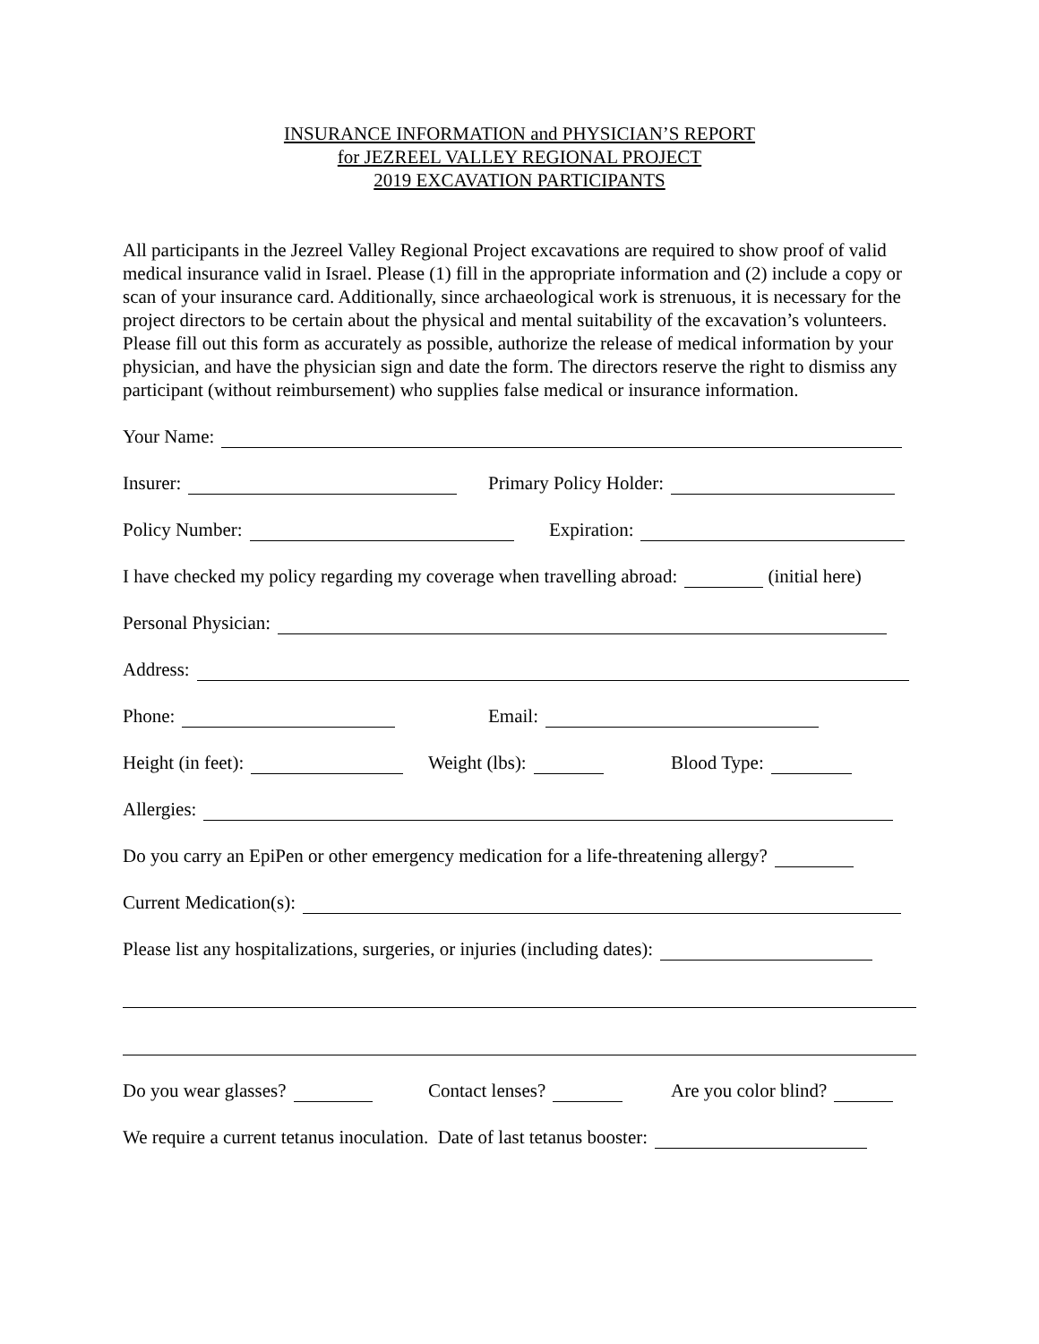INSURANCE INFORMATION and PHYSICIAN’S REPORT
for JEZREEL VALLEY REGIONAL PROJECT
2019 EXCAVATION PARTICIPANTS
All participants in the Jezreel Valley Regional Project excavations are required to show proof of valid medical insurance valid in Israel. Please (1) fill in the appropriate information and (2) include a copy or scan of your insurance card. Additionally, since archaeological work is strenuous, it is necessary for the project directors to be certain about the physical and mental suitability of the excavation’s volunteers. Please fill out this form as accurately as possible, authorize the release of medical information by your physician, and have the physician sign and date the form. The directors reserve the right to dismiss any participant (without reimbursement) who supplies false medical or insurance information.
Your Name:
Insurer: Primary Policy Holder:
Policy Number: Expiration:
I have checked my policy regarding my coverage when travelling abroad: (initial here)
Personal Physician:
Address:
Phone: Email:
Height (in feet): Weight (lbs): Blood Type:
Allergies:
Do you carry an EpiPen or other emergency medication for a life-threatening allergy?
Current Medication(s):
Please list any hospitalizations, surgeries, or injuries (including dates):
Do you wear glasses? Contact lenses? Are you color blind?
We require a current tetanus inoculation. Date of last tetanus booster: